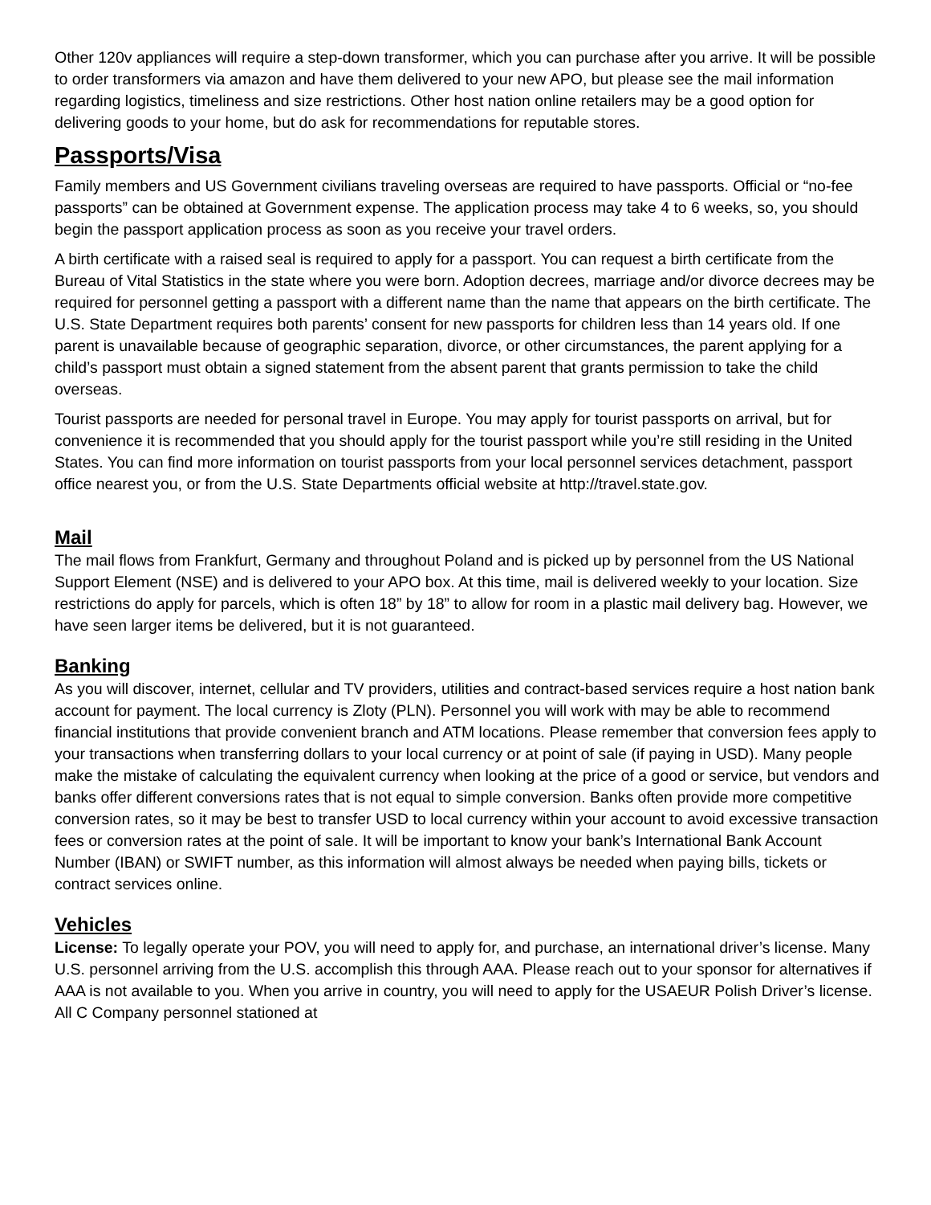Other 120v appliances will require a step-down transformer, which you can purchase after you arrive. It will be possible to order transformers via amazon and have them delivered to your new APO, but please see the mail information regarding logistics, timeliness and size restrictions. Other host nation online retailers may be a good option for delivering goods to your home, but do ask for recommendations for reputable stores.
Passports/Visa
Family members and US Government civilians traveling overseas are required to have passports. Official or “no-fee passports” can be obtained at Government expense. The application process may take 4 to 6 weeks, so, you should begin the passport application process as soon as you receive your travel orders.
A birth certificate with a raised seal is required to apply for a passport. You can request a birth certificate from the Bureau of Vital Statistics in the state where you were born. Adoption decrees, marriage and/or divorce decrees may be required for personnel getting a passport with a different name than the name that appears on the birth certificate. The U.S. State Department requires both parents’ consent for new passports for children less than 14 years old. If one parent is unavailable because of geographic separation, divorce, or other circumstances, the parent applying for a child’s passport must obtain a signed statement from the absent parent that grants permission to take the child overseas.
Tourist passports are needed for personal travel in Europe. You may apply for tourist passports on arrival, but for convenience it is recommended that you should apply for the tourist passport while you’re still residing in the United States. You can find more information on tourist passports from your local personnel services detachment, passport office nearest you, or from the U.S. State Departments official website at http://travel.state.gov.
Mail
The mail flows from Frankfurt, Germany and throughout Poland and is picked up by personnel from the US National Support Element (NSE) and is delivered to your APO box. At this time, mail is delivered weekly to your location. Size restrictions do apply for parcels, which is often 18” by 18” to allow for room in a plastic mail delivery bag. However, we have seen larger items be delivered, but it is not guaranteed.
Banking
As you will discover, internet, cellular and TV providers, utilities and contract-based services require a host nation bank account for payment. The local currency is Zloty (PLN). Personnel you will work with may be able to recommend financial institutions that provide convenient branch and ATM locations. Please remember that conversion fees apply to your transactions when transferring dollars to your local currency or at point of sale (if paying in USD). Many people make the mistake of calculating the equivalent currency when looking at the price of a good or service, but vendors and banks offer different conversions rates that is not equal to simple conversion. Banks often provide more competitive conversion rates, so it may be best to transfer USD to local currency within your account to avoid excessive transaction fees or conversion rates at the point of sale. It will be important to know your bank’s International Bank Account Number (IBAN) or SWIFT number, as this information will almost always be needed when paying bills, tickets or contract services online.
Vehicles
License: To legally operate your POV, you will need to apply for, and purchase, an international driver’s license. Many U.S. personnel arriving from the U.S. accomplish this through AAA. Please reach out to your sponsor for alternatives if AAA is not available to you. When you arrive in country, you will need to apply for the USAEUR Polish Driver’s license. All C Company personnel stationed at